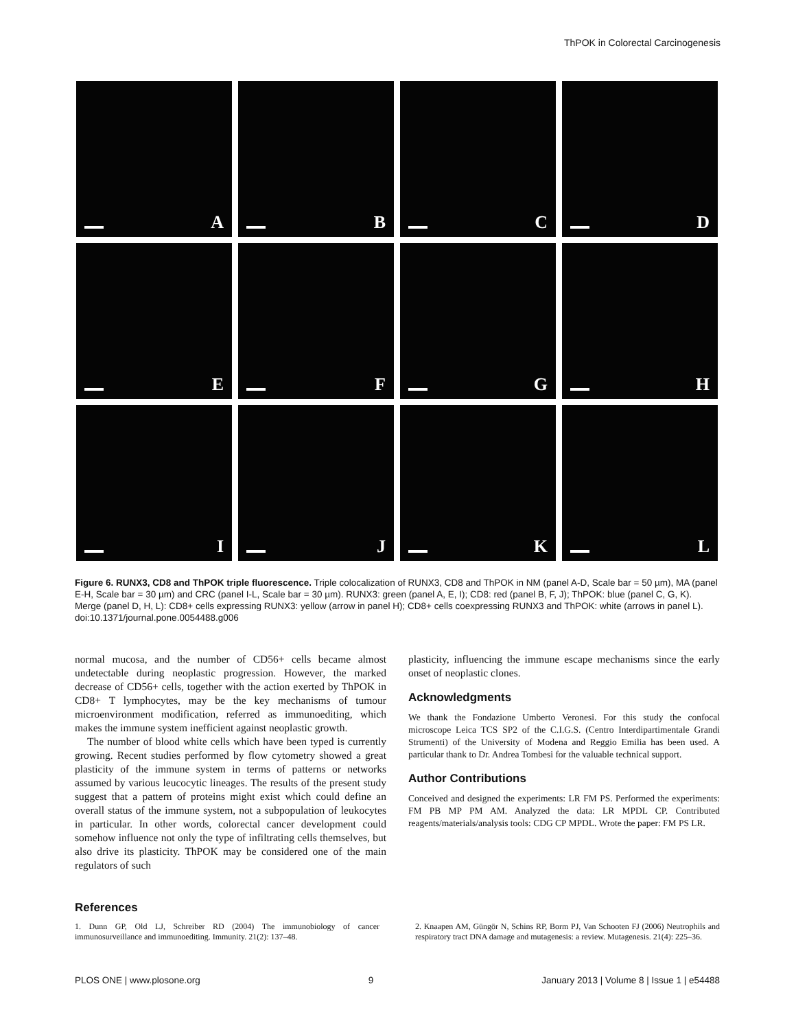ThPOK in Colorectal Carcinogenesis
A
B
C
D
E
F
G
H
I
J
K
L
Figure 6. RUNX3, CD8 and ThPOK triple fluorescence. Triple colocalization of RUNX3, CD8 and ThPOK in NM (panel A-D, Scale bar = 50 µm), MA (panel E-H, Scale bar = 30 µm) and CRC (panel I-L, Scale bar = 30 µm). RUNX3: green (panel A, E, I); CD8: red (panel B, F, J); ThPOK: blue (panel C, G, K). Merge (panel D, H, L): CD8+ cells expressing RUNX3: yellow (arrow in panel H); CD8+ cells coexpressing RUNX3 and ThPOK: white (arrows in panel L).
doi:10.1371/journal.pone.0054488.g006
normal mucosa, and the number of CD56+ cells became almost undetectable during neoplastic progression. However, the marked decrease of CD56+ cells, together with the action exerted by ThPOK in CD8+ T lymphocytes, may be the key mechanisms of tumour microenvironment modification, referred as immunoediting, which makes the immune system inefficient against neoplastic growth.
The number of blood white cells which have been typed is currently growing. Recent studies performed by flow cytometry showed a great plasticity of the immune system in terms of patterns or networks assumed by various leucocytic lineages. The results of the present study suggest that a pattern of proteins might exist which could define an overall status of the immune system, not a subpopulation of leukocytes in particular. In other words, colorectal cancer development could somehow influence not only the type of infiltrating cells themselves, but also drive its plasticity. ThPOK may be considered one of the main regulators of such
plasticity, influencing the immune escape mechanisms since the early onset of neoplastic clones.
Acknowledgments
We thank the Fondazione Umberto Veronesi. For this study the confocal microscope Leica TCS SP2 of the C.I.G.S. (Centro Interdipartimentale Grandi Strumenti) of the University of Modena and Reggio Emilia has been used. A particular thank to Dr. Andrea Tombesi for the valuable technical support.
Author Contributions
Conceived and designed the experiments: LR FM PS. Performed the experiments: FM PB MP PM AM. Analyzed the data: LR MPDL CP. Contributed reagents/materials/analysis tools: CDG CP MPDL. Wrote the paper: FM PS LR.
References
1. Dunn GP, Old LJ, Schreiber RD (2004) The immunobiology of cancer immunosurveillance and immunoediting. Immunity. 21(2): 137–48.
2. Knaapen AM, Güngör N, Schins RP, Borm PJ, Van Schooten FJ (2006) Neutrophils and respiratory tract DNA damage and mutagenesis: a review. Mutagenesis. 21(4): 225–36.
PLOS ONE | www.plosone.org 9 January 2013 | Volume 8 | Issue 1 | e54488